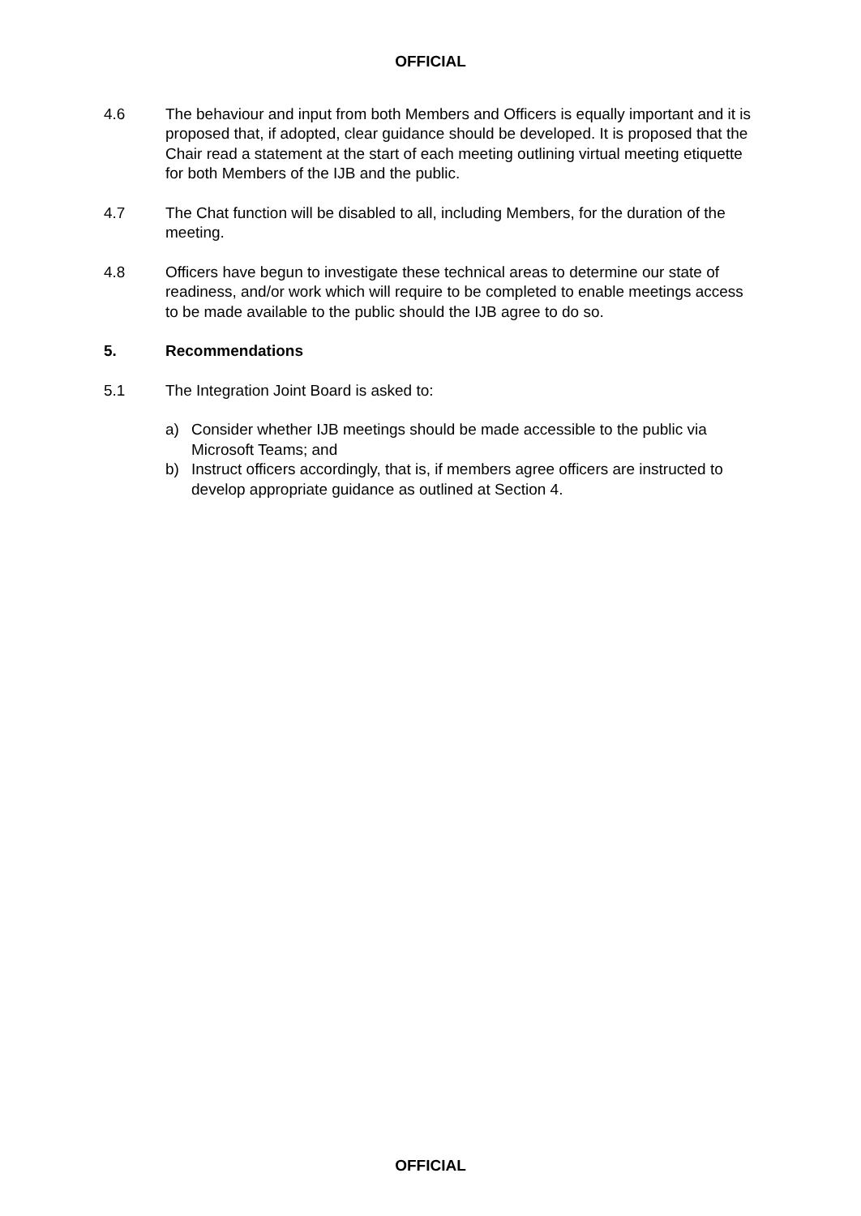OFFICIAL
4.6 The behaviour and input from both Members and Officers is equally important and it is proposed that, if adopted, clear guidance should be developed. It is proposed that the Chair read a statement at the start of each meeting outlining virtual meeting etiquette for both Members of the IJB and the public.
4.7 The Chat function will be disabled to all, including Members, for the duration of the meeting.
4.8 Officers have begun to investigate these technical areas to determine our state of readiness, and/or work which will require to be completed to enable meetings access to be made available to the public should the IJB agree to do so.
5. Recommendations
5.1 The Integration Joint Board is asked to:
a) Consider whether IJB meetings should be made accessible to the public via Microsoft Teams; and
b) Instruct officers accordingly, that is, if members agree officers are instructed to develop appropriate guidance as outlined at Section 4.
OFFICIAL